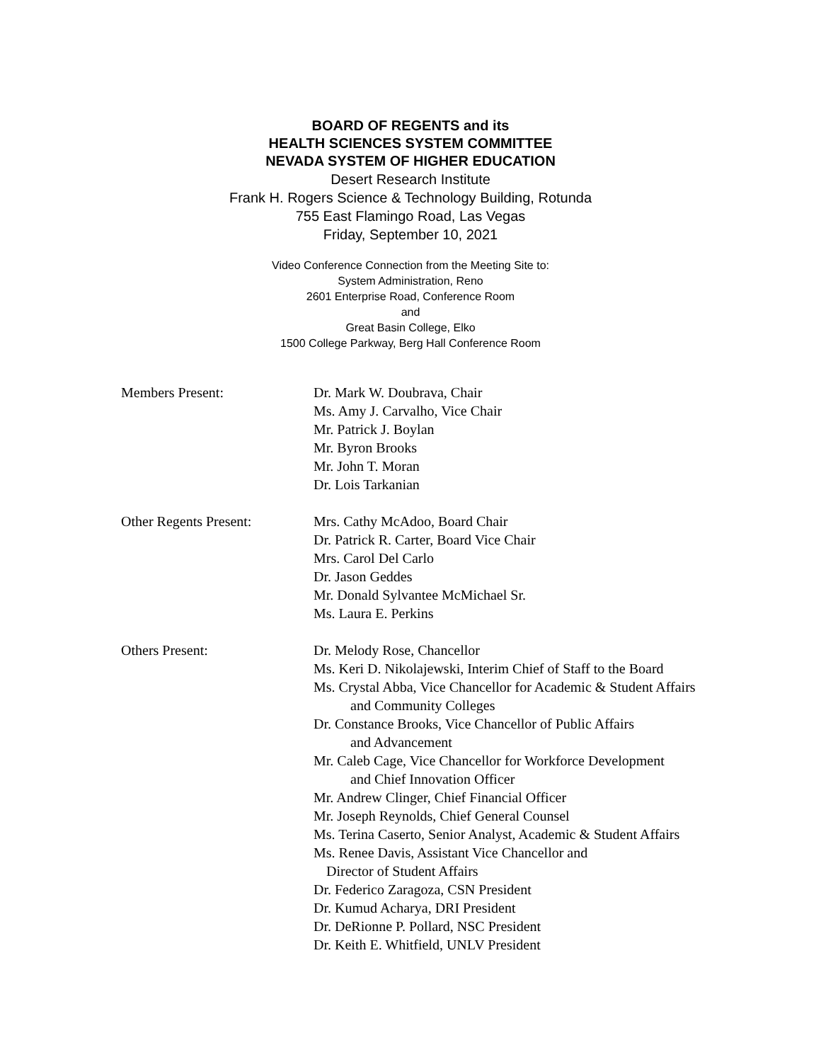BOARD OF REGENTS and its
HEALTH SCIENCES SYSTEM COMMITTEE
NEVADA SYSTEM OF HIGHER EDUCATION
Desert Research Institute
Frank H. Rogers Science & Technology Building, Rotunda
755 East Flamingo Road, Las Vegas
Friday, September 10, 2021
Video Conference Connection from the Meeting Site to:
System Administration, Reno
2601 Enterprise Road, Conference Room
and
Great Basin College, Elko
1500 College Parkway, Berg Hall Conference Room
Members Present: Dr. Mark W. Doubrava, Chair
Ms. Amy J. Carvalho, Vice Chair
Mr. Patrick J. Boylan
Mr. Byron Brooks
Mr. John T. Moran
Dr. Lois Tarkanian
Other Regents Present: Mrs. Cathy McAdoo, Board Chair
Dr. Patrick R. Carter, Board Vice Chair
Mrs. Carol Del Carlo
Dr. Jason Geddes
Mr. Donald Sylvantee McMichael Sr.
Ms. Laura E. Perkins
Others Present: Dr. Melody Rose, Chancellor
Ms. Keri D. Nikolajewski, Interim Chief of Staff to the Board
Ms. Crystal Abba, Vice Chancellor for Academic & Student Affairs
and Community Colleges
Dr. Constance Brooks, Vice Chancellor of Public Affairs
and Advancement
Mr. Caleb Cage, Vice Chancellor for Workforce Development
and Chief Innovation Officer
Mr. Andrew Clinger, Chief Financial Officer
Mr. Joseph Reynolds, Chief General Counsel
Ms. Terina Caserto, Senior Analyst, Academic & Student Affairs
Ms. Renee Davis, Assistant Vice Chancellor and
Director of Student Affairs
Dr. Federico Zaragoza, CSN President
Dr. Kumud Acharya, DRI President
Dr. DeRionne P. Pollard, NSC President
Dr. Keith E. Whitfield, UNLV President